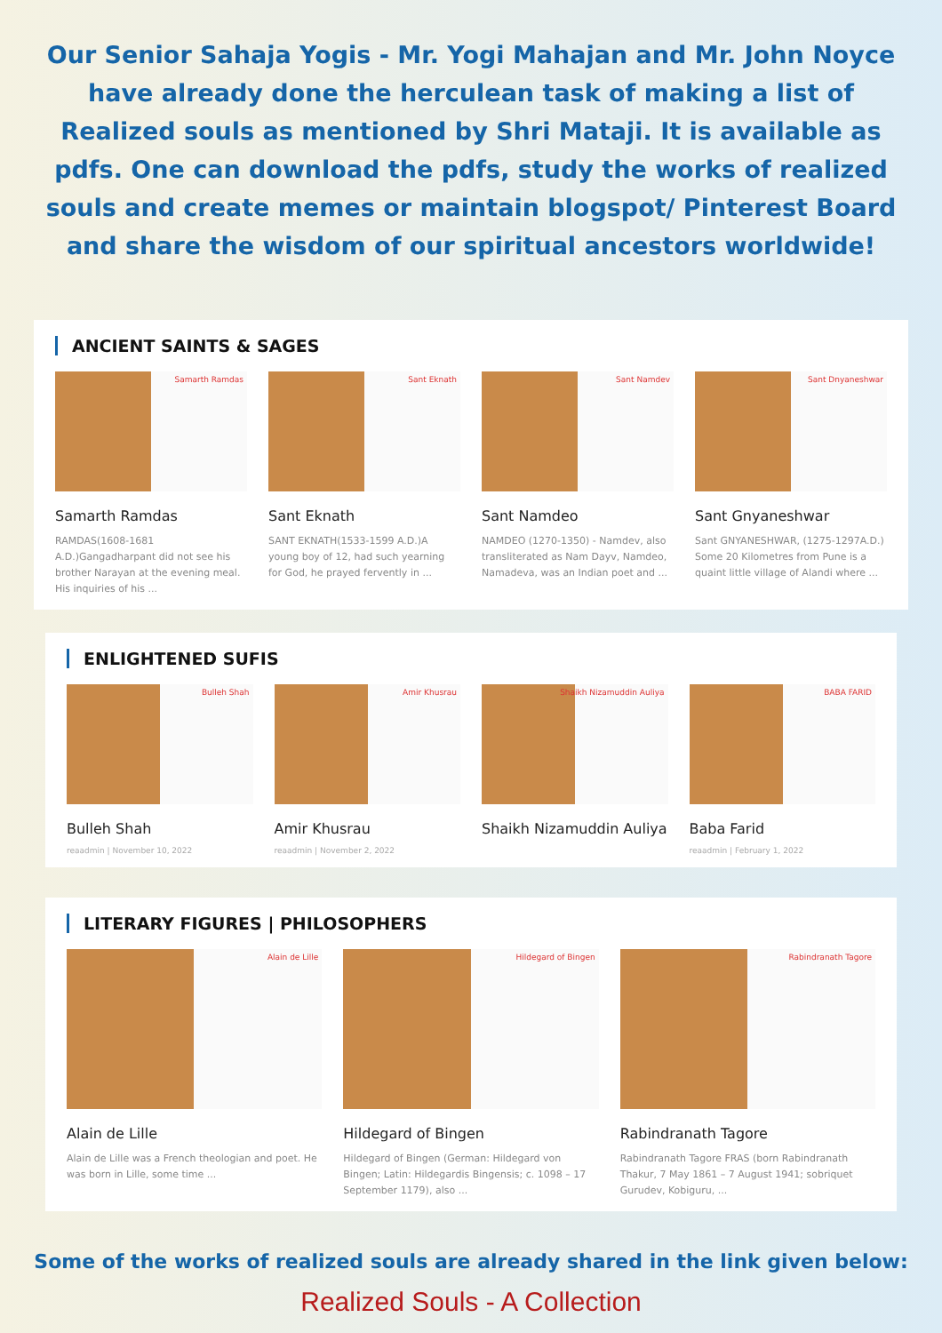Our Senior Sahaja Yogis - Mr. Yogi Mahajan and Mr. John Noyce have already done the herculean task of making a list of Realized souls as mentioned by Shri Mataji. It is available as pdfs. One can download the pdfs, study the works of realized souls and create memes or maintain blogspot/ Pinterest Board and share the wisdom of our spiritual ancestors worldwide!
ANCIENT SAINTS & SAGES
Samarth Ramdas
Samarth Ramdas
RAMDAS(1608-1681 A.D.)Gangadharpant did not see his brother Narayan at the evening meal. His inquiries of his ...
Sant Eknath
Sant Eknath
SANT EKNATH(1533-1599 A.D.)A young boy of 12, had such yearning for God, he prayed fervently in ...
Sant Namdev
Sant Namdeo
NAMDEO (1270-1350) - Namdev, also transliterated as Nam Dayv, Namdeo, Namadeva, was an Indian poet and ...
Sant Dnyaneshwar
Sant Gnyaneshwar
Sant GNYANESHWAR, (1275-1297A.D.) Some 20 Kilometres from Pune is a quaint little village of Alandi where ...
ENLIGHTENED SUFIS
Bulleh Shah
Bulleh Shah
reaadmin | November 10, 2022
Amir Khusrau
Amir Khusrau
reaadmin | November 2, 2022
Shaikh Nizamuddin Auliya
Shaikh Nizamuddin Auliya
BABA FARID
Baba Farid
reaadmin | February 1, 2022
LITERARY FIGURES | PHILOSOPHERS
Alain de Lille
Alain de Lille
Alain de Lille was a French theologian and poet. He was born in Lille, some time ...
Hildegard of Bingen
Hildegard of Bingen
Hildegard of Bingen (German: Hildegard von Bingen; Latin: Hildegardis Bingensis; c. 1098 – 17 September 1179), also ...
Rabindranath Tagore
Rabindranath Tagore
Rabindranath Tagore FRAS (born Rabindranath Thakur, 7 May 1861 – 7 August 1941; sobriquet Gurudev, Kobiguru, ...
Some of the works of realized souls are already shared in the link given below:
Realized Souls - A Collection